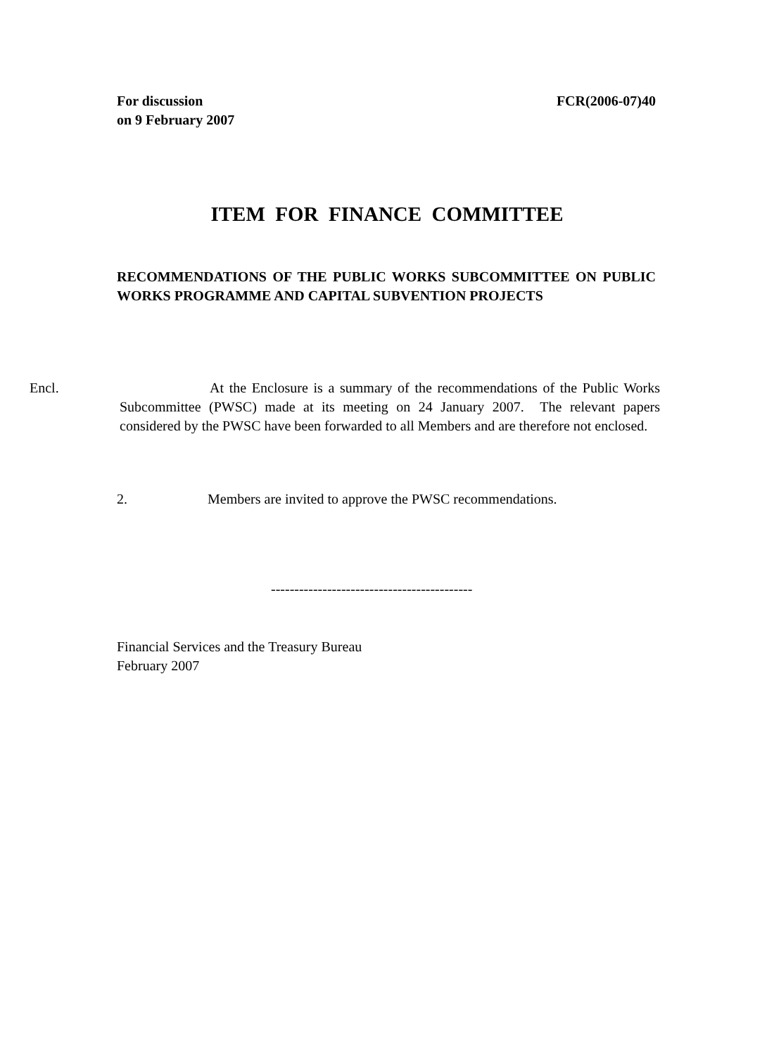For discussion
on 9 February 2007
FCR(2006-07)40
ITEM FOR FINANCE COMMITTEE
RECOMMENDATIONS OF THE PUBLIC WORKS SUBCOMMITTEE ON PUBLIC WORKS PROGRAMME AND CAPITAL SUBVENTION PROJECTS
Encl. At the Enclosure is a summary of the recommendations of the Public Works Subcommittee (PWSC) made at its meeting on 24 January 2007. The relevant papers considered by the PWSC have been forwarded to all Members and are therefore not enclosed.
2. Members are invited to approve the PWSC recommendations.
-------------------------------------------
Financial Services and the Treasury Bureau
February 2007